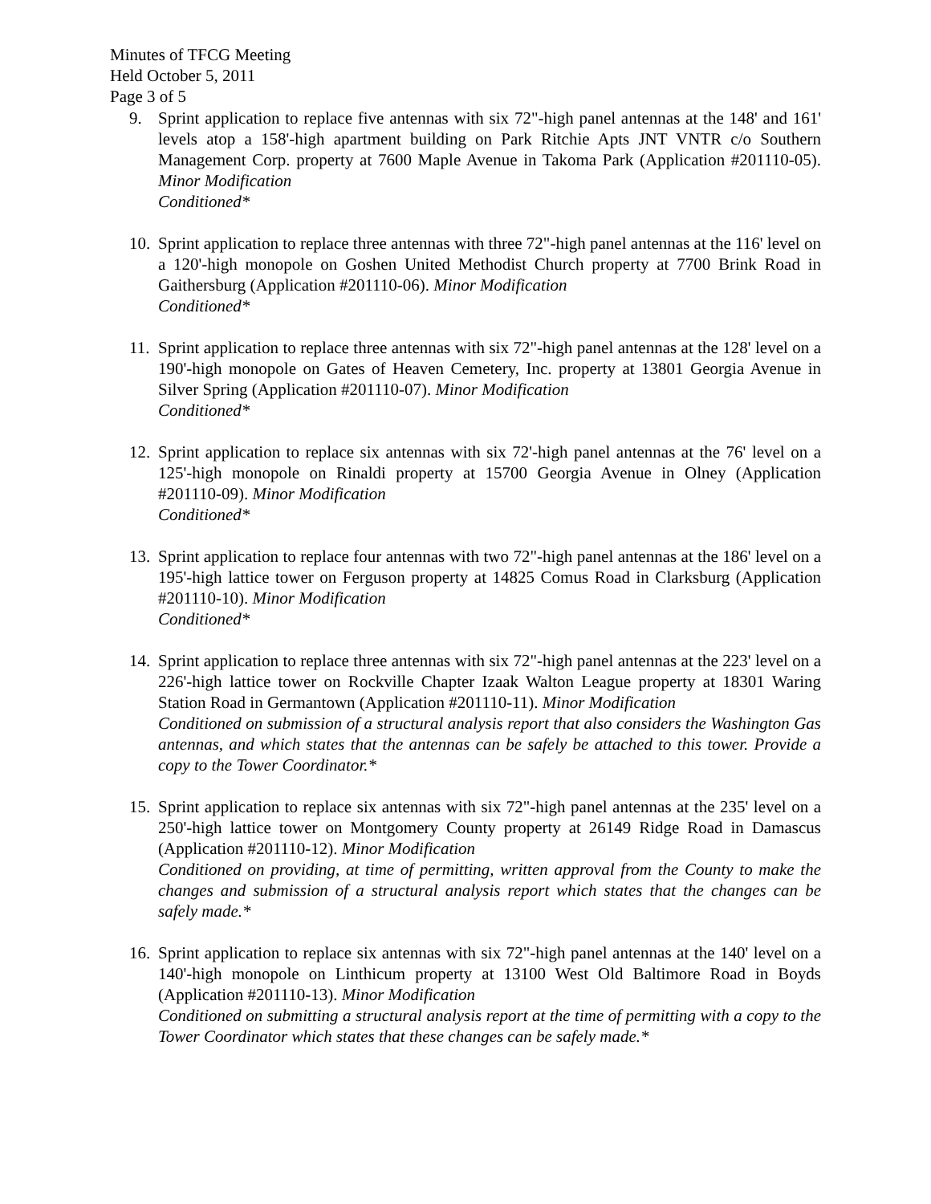Minutes of TFCG Meeting
Held October 5, 2011
Page 3 of 5
9. Sprint application to replace five antennas with six 72"-high panel antennas at the 148' and 161' levels atop a 158'-high apartment building on Park Ritchie Apts JNT VNTR c/o Southern Management Corp. property at 7600 Maple Avenue in Takoma Park (Application #201110-05). Minor Modification
Conditioned*
10. Sprint application to replace three antennas with three 72"-high panel antennas at the 116' level on a 120'-high monopole on Goshen United Methodist Church property at 7700 Brink Road in Gaithersburg (Application #201110-06). Minor Modification
Conditioned*
11. Sprint application to replace three antennas with six 72"-high panel antennas at the 128' level on a 190'-high monopole on Gates of Heaven Cemetery, Inc. property at 13801 Georgia Avenue in Silver Spring (Application #201110-07). Minor Modification
Conditioned*
12. Sprint application to replace six antennas with six 72'-high panel antennas at the 76' level on a 125'-high monopole on Rinaldi property at 15700 Georgia Avenue in Olney (Application #201110-09). Minor Modification
Conditioned*
13. Sprint application to replace four antennas with two 72"-high panel antennas at the 186' level on a 195'-high lattice tower on Ferguson property at 14825 Comus Road in Clarksburg (Application #201110-10). Minor Modification
Conditioned*
14. Sprint application to replace three antennas with six 72"-high panel antennas at the 223' level on a 226'-high lattice tower on Rockville Chapter Izaak Walton League property at 18301 Waring Station Road in Germantown (Application #201110-11). Minor Modification
Conditioned on submission of a structural analysis report that also considers the Washington Gas antennas, and which states that the antennas can be safely be attached to this tower. Provide a copy to the Tower Coordinator.*
15. Sprint application to replace six antennas with six 72"-high panel antennas at the 235' level on a 250'-high lattice tower on Montgomery County property at 26149 Ridge Road in Damascus (Application #201110-12). Minor Modification
Conditioned on providing, at time of permitting, written approval from the County to make the changes and submission of a structural analysis report which states that the changes can be safely made.*
16. Sprint application to replace six antennas with six 72"-high panel antennas at the 140' level on a 140'-high monopole on Linthicum property at 13100 West Old Baltimore Road in Boyds (Application #201110-13). Minor Modification
Conditioned on submitting a structural analysis report at the time of permitting with a copy to the Tower Coordinator which states that these changes can be safely made.*